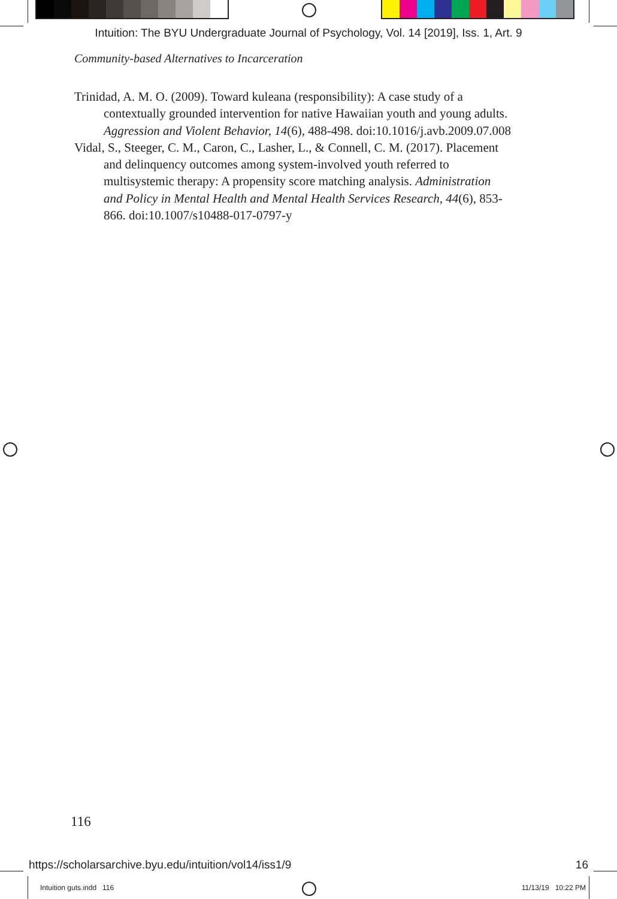Intuition: The BYU Undergraduate Journal of Psychology, Vol. 14 [2019], Iss. 1, Art. 9
Community-based Alternatives to Incarceration
Trinidad, A. M. O. (2009). Toward kuleana (responsibility): A case study of a contextually grounded intervention for native Hawaiian youth and young adults. Aggression and Violent Behavior, 14(6), 488-498. doi:10.1016/j.avb.2009.07.008
Vidal, S., Steeger, C. M., Caron, C., Lasher, L., & Connell, C. M. (2017). Placement and delinquency outcomes among system-involved youth referred to multisystemic therapy: A propensity score matching analysis. Administration and Policy in Mental Health and Mental Health Services Research, 44(6), 853-866. doi:10.1007/s10488-017-0797-y
116
https://scholarsarchive.byu.edu/intuition/vol14/iss1/9 16
Intuition guts.indd 116 11/13/19 10:22 PM